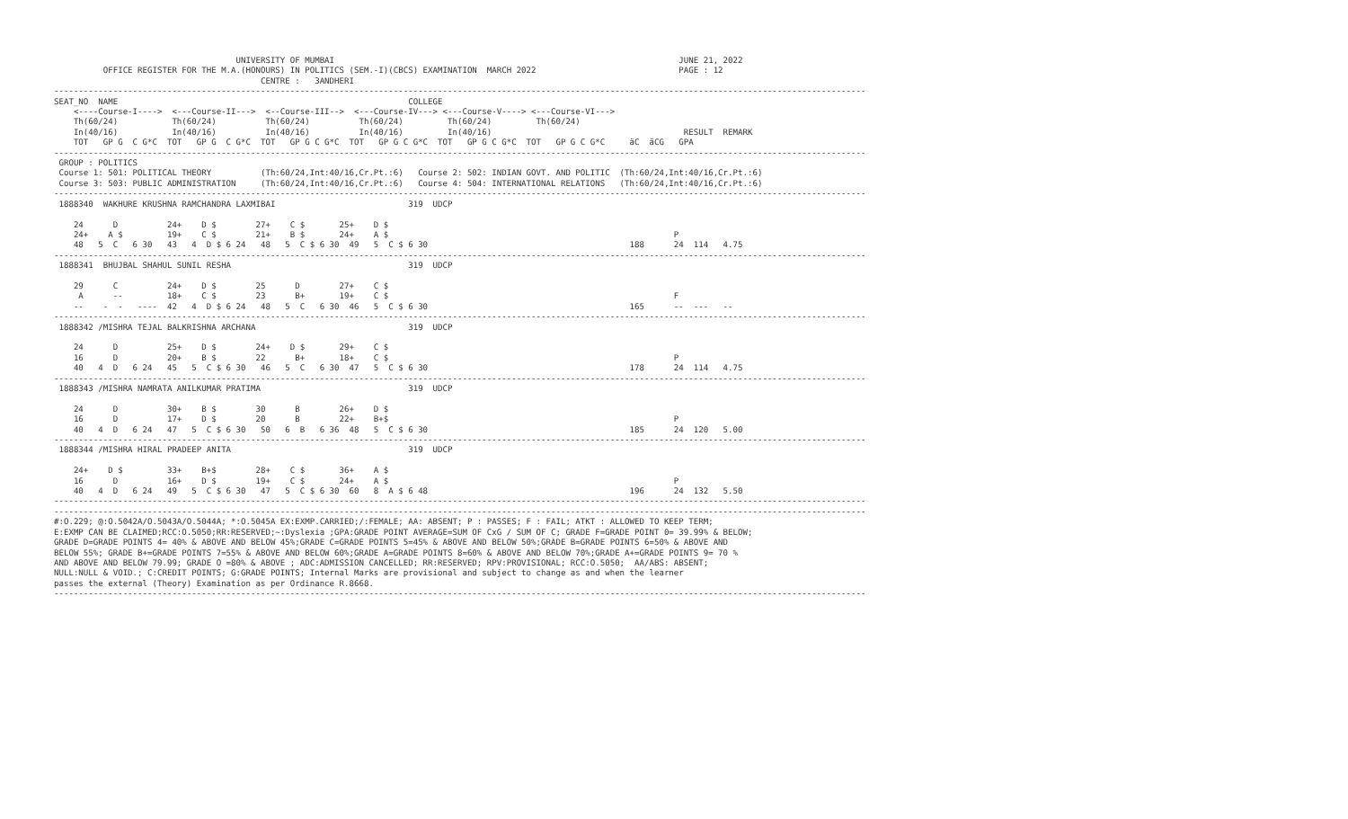UNIVERSITY OF MUMBAI                                                                      JUNE 21, 2022
          OFFICE REGISTER FOR THE M.A.(HONOURS) IN POLITICS (SEM.-I)(CBCS) EXAMINATION  MARCH 2022                             PAGE : 12
                                          CENTRE :   3ANDHERI
---------------------------------------------------------------------------------------------------------------------------------------------------------------------
SEAT_NO  NAME                                                           COLLEGE
    <----Course-I---->  <---Course-II--->  <--Course-III-->  <---Course-IV---> <---Course-V----> <---Course-VI--->
    Th(60/24)           Th(60/24)          Th(60/24)          Th(60/24)         Th(60/24)         Th(60/24)
    In(40/16)           In(40/16)          In(40/16)          In(40/16)         In(40/16)                                       RESULT  REMARK
    TOT   GP G  C G*C  TOT   GP G  C G*C  TOT   GP G C G*C  TOT   GP G C G*C  TOT   GP G C G*C  TOT   GP G C G*C     äC  äCG   GPA
---------------------------------------------------------------------------------------------------------------------------------------------------------------------
 GROUP : POLITICS
 Course 1: 501: POLITICAL THEORY          (Th:60/24,Int:40/16,Cr.Pt.:6)   Course 2: 502: INDIAN GOVT. AND POLITIC  (Th:60/24,Int:40/16,Cr.Pt.:6)
 Course 3: 503: PUBLIC ADMINISTRATION     (Th:60/24,Int:40/16,Cr.Pt.:6)   Course 4: 504: INTERNATIONAL RELATIONS   (Th:60/24,Int:40/16,Cr.Pt.:6)
---------------------------------------------------------------------------------------------------------------------------------------------------------------------
 1888340  WAKHURE KRUSHNA RAMCHANDRA LAXMIBAI                           319  UDCP

    24      D          24+    D $        27+    C $       25+    D $
    24+    A $         19+    C $        21+    B $       24+    A $                                                          P
    48   5  C   6 30   43   4  D $ 6 24   48   5  C $ 6 30  49   5  C $ 6 30                                         188      24  114   4.75
---------------------------------------------------------------------------------------------------------------------------------------------------------------------
 1888341  BHUJBAL SHAHUL SUNIL RESHA                                    319  UDCP

    29      C          24+    D $        25      D        27+    C $
     A      --         18+    C $        23      B+       19+    C $                                                          F
    --    -  -   ----  42   4  D $ 6 24   48   5  C   6 30  46   5  C $ 6 30                                         165      --  ---   --
---------------------------------------------------------------------------------------------------------------------------------------------------------------------
 1888342 /MISHRA TEJAL BALKRISHNA ARCHANA                               319  UDCP

    24      D          25+    D $        24+    D $       29+    C $
    16      D          20+    B $        22      B+       18+    C $                                                          P
    40   4  D   6 24   45   5  C $ 6 30   46   5  C   6 30  47   5  C $ 6 30                                         178      24  114   4.75
---------------------------------------------------------------------------------------------------------------------------------------------------------------------
 1888343 /MISHRA NAMRATA ANILKUMAR PRATIMA                              319  UDCP

    24      D          30+    B $        30      B        26+    D $
    16      D          17+    D $        20      B        22+    B+$                                                          P
    40   4  D   6 24   47   5  C $ 6 30   50   6  B   6 36  48   5  C $ 6 30                                         185      24  120   5.00
---------------------------------------------------------------------------------------------------------------------------------------------------------------------
 1888344 /MISHRA HIRAL PRADEEP ANITA                                    319  UDCP

    24+    D $         33+    B+$        28+    C $       36+    A $
    16      D          16+    D $        19+    C $       24+    A $                                                          P
    40   4  D   6 24   49   5  C $ 6 30   47   5  C $ 6 30  60   8  A $ 6 48                                         196      24  132   5.50
---------------------------------------------------------------------------------------------------------------------------------------------------------------------
---------------------------------------------------------------------------------------------------------------------------------------------------------------------
#:O.229; @:O.5042A/O.5043A/O.5044A; *:O.5045A EX:EXMP.CARRIED;/:FEMALE; AA: ABSENT; P : PASSES; F : FAIL; ATKT : ALLOWED TO KEEP TERM;
E:EXMP CAN BE CLAIMED;RCC:O.5050;RR:RESERVED;~:Dyslexia ;GPA:GRADE POINT AVERAGE=SUM OF CxG / SUM OF C; GRADE F=GRADE POINT 0= 39.99% & BELOW;
GRADE D=GRADE POINTS 4= 40% & ABOVE AND BELOW 45%;GRADE C=GRADE POINTS 5=45% & ABOVE AND BELOW 50%;GRADE B=GRADE POINTS 6=50% & ABOVE AND
BELOW 55%; GRADE B+=GRADE POINTS 7=55% & ABOVE AND BELOW 60%;GRADE A=GRADE POINTS 8=60% & ABOVE AND BELOW 70%;GRADE A+=GRADE POINTS 9= 70 %
AND ABOVE AND BELOW 79.99; GRADE O =80% & ABOVE ; ADC:ADMISSION CANCELLED; RR:RESERVED; RPV:PROVISIONAL; RCC:O.5050;  AA/ABS: ABSENT;
NULL:NULL & VOID.; C:CREDIT POINTS; G:GRADE POINTS; Internal Marks are provisional and subject to change as and when the learner
passes the external (Theory) Examination as per Ordinance R.8668.
---------------------------------------------------------------------------------------------------------------------------------------------------------------------